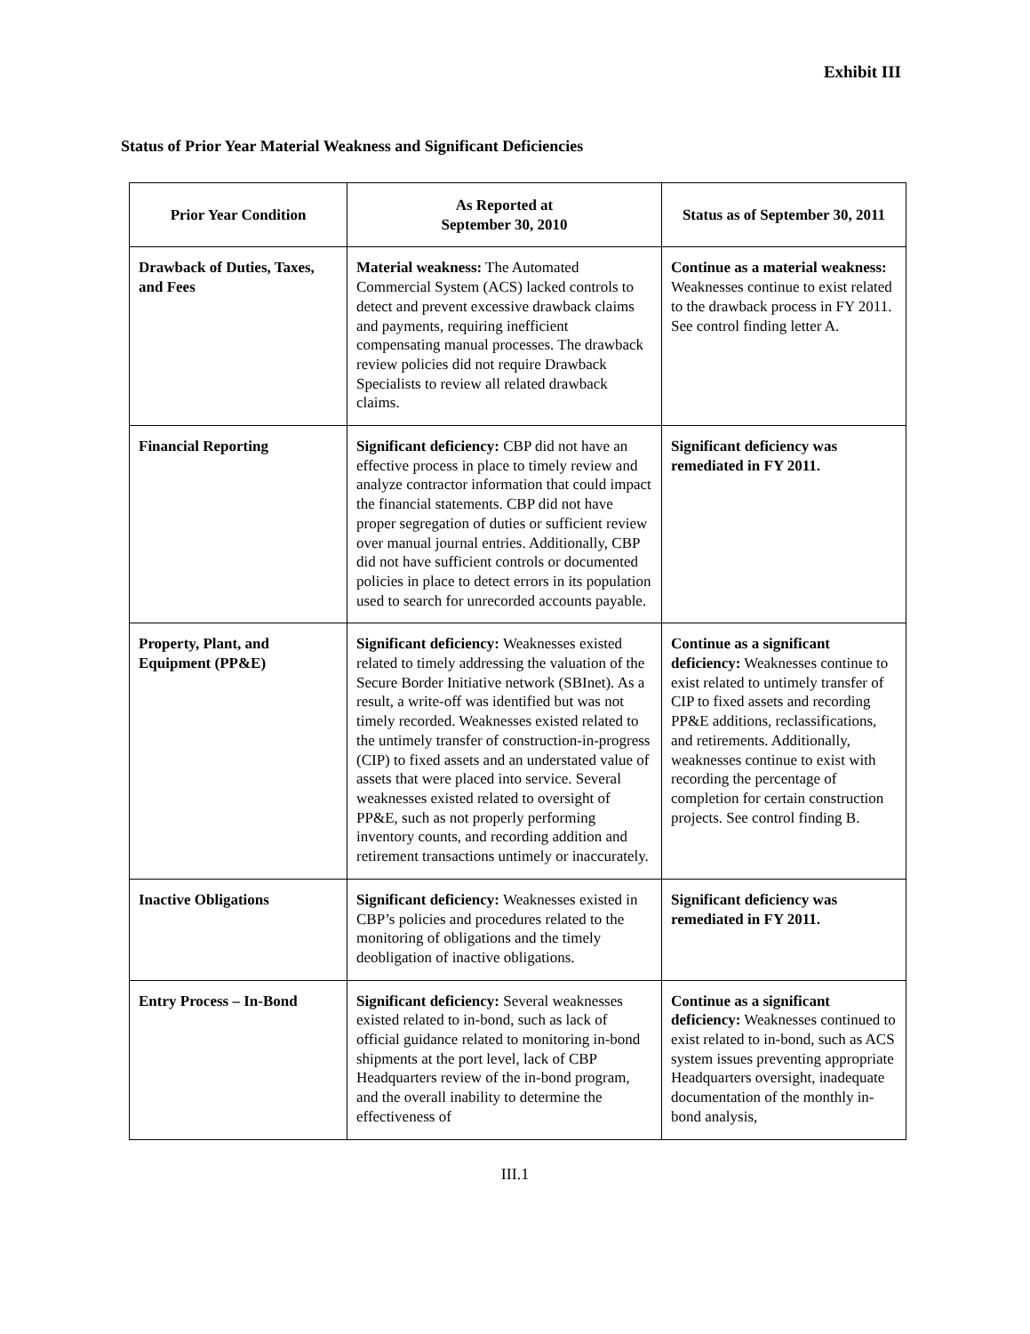Exhibit III
Status of Prior Year Material Weakness and Significant Deficiencies
| Prior Year Condition | As Reported at September 30, 2010 | Status as of September 30, 2011 |
| --- | --- | --- |
| Drawback of Duties, Taxes, and Fees | Material weakness: The Automated Commercial System (ACS) lacked controls to detect and prevent excessive drawback claims and payments, requiring inefficient compensating manual processes. The drawback review policies did not require Drawback Specialists to review all related drawback claims. | Continue as a material weakness: Weaknesses continue to exist related to the drawback process in FY 2011. See control finding letter A. |
| Financial Reporting | Significant deficiency: CBP did not have an effective process in place to timely review and analyze contractor information that could impact the financial statements. CBP did not have proper segregation of duties or sufficient review over manual journal entries. Additionally, CBP did not have sufficient controls or documented policies in place to detect errors in its population used to search for unrecorded accounts payable. | Significant deficiency was remediated in FY 2011. |
| Property, Plant, and Equipment (PP&E) | Significant deficiency: Weaknesses existed related to timely addressing the valuation of the Secure Border Initiative network (SBInet). As a result, a write-off was identified but was not timely recorded. Weaknesses existed related to the untimely transfer of construction-in-progress (CIP) to fixed assets and an understated value of assets that were placed into service. Several weaknesses existed related to oversight of PP&E, such as not properly performing inventory counts, and recording addition and retirement transactions untimely or inaccurately. | Continue as a significant deficiency: Weaknesses continue to exist related to untimely transfer of CIP to fixed assets and recording PP&E additions, reclassifications, and retirements. Additionally, weaknesses continue to exist with recording the percentage of completion for certain construction projects. See control finding B. |
| Inactive Obligations | Significant deficiency: Weaknesses existed in CBP’s policies and procedures related to the monitoring of obligations and the timely deobligation of inactive obligations. | Significant deficiency was remediated in FY 2011. |
| Entry Process – In-Bond | Significant deficiency: Several weaknesses existed related to in-bond, such as lack of official guidance related to monitoring in-bond shipments at the port level, lack of CBP Headquarters review of the in-bond program, and the overall inability to determine the effectiveness of | Continue as a significant deficiency: Weaknesses continued to exist related to in-bond, such as ACS system issues preventing appropriate Headquarters oversight, inadequate documentation of the monthly in-bond analysis, |
III.1